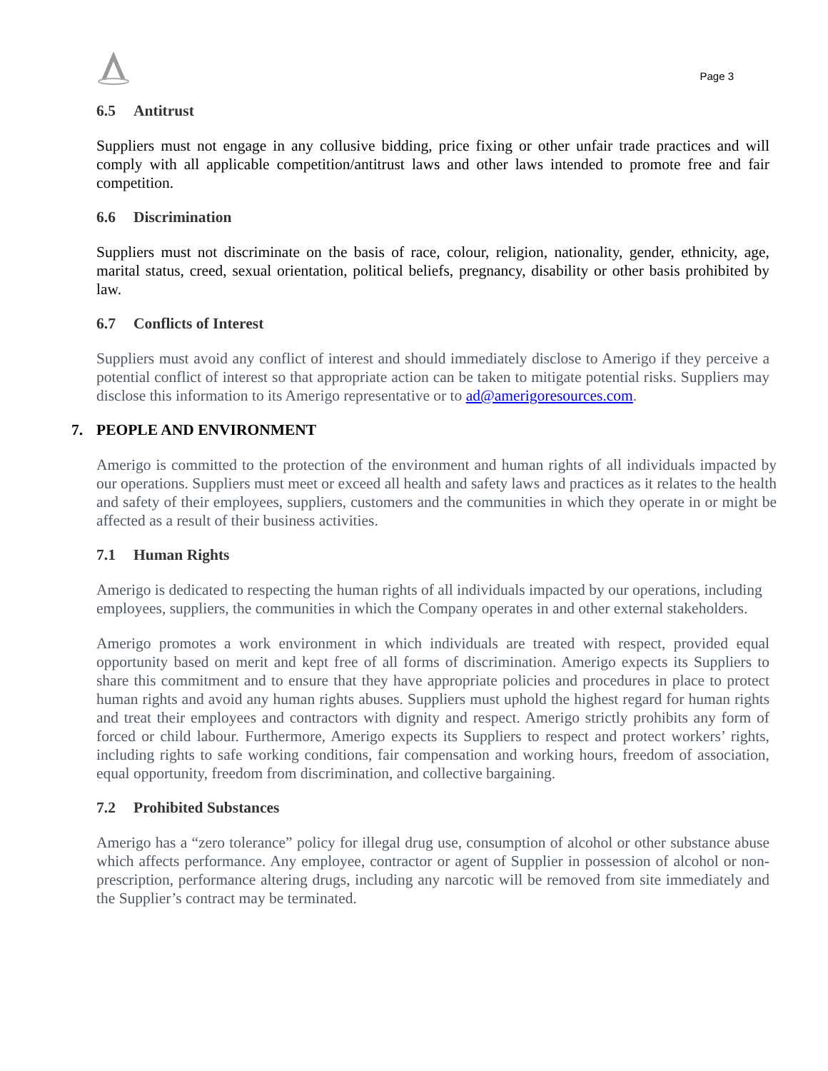Page 3
6.5 Antitrust
Suppliers must not engage in any collusive bidding, price fixing or other unfair trade practices and will comply with all applicable competition/antitrust laws and other laws intended to promote free and fair competition.
6.6 Discrimination
Suppliers must not discriminate on the basis of race, colour, religion, nationality, gender, ethnicity, age, marital status, creed, sexual orientation, political beliefs, pregnancy, disability or other basis prohibited by law.
6.7 Conflicts of Interest
Suppliers must avoid any conflict of interest and should immediately disclose to Amerigo if they perceive a potential conflict of interest so that appropriate action can be taken to mitigate potential risks. Suppliers may disclose this information to its Amerigo representative or to ad@amerigoresources.com.
7. PEOPLE AND ENVIRONMENT
Amerigo is committed to the protection of the environment and human rights of all individuals impacted by our operations. Suppliers must meet or exceed all health and safety laws and practices as it relates to the health and safety of their employees, suppliers, customers and the communities in which they operate in or might be affected as a result of their business activities.
7.1 Human Rights
Amerigo is dedicated to respecting the human rights of all individuals impacted by our operations, including employees, suppliers, the communities in which the Company operates in and other external stakeholders.
Amerigo promotes a work environment in which individuals are treated with respect, provided equal opportunity based on merit and kept free of all forms of discrimination. Amerigo expects its Suppliers to share this commitment and to ensure that they have appropriate policies and procedures in place to protect human rights and avoid any human rights abuses. Suppliers must uphold the highest regard for human rights and treat their employees and contractors with dignity and respect. Amerigo strictly prohibits any form of forced or child labour. Furthermore, Amerigo expects its Suppliers to respect and protect workers’ rights, including rights to safe working conditions, fair compensation and working hours, freedom of association, equal opportunity, freedom from discrimination, and collective bargaining.
7.2 Prohibited Substances
Amerigo has a “zero tolerance” policy for illegal drug use, consumption of alcohol or other substance abuse which affects performance. Any employee, contractor or agent of Supplier in possession of alcohol or non- prescription, performance altering drugs, including any narcotic will be removed from site immediately and the Supplier’s contract may be terminated.